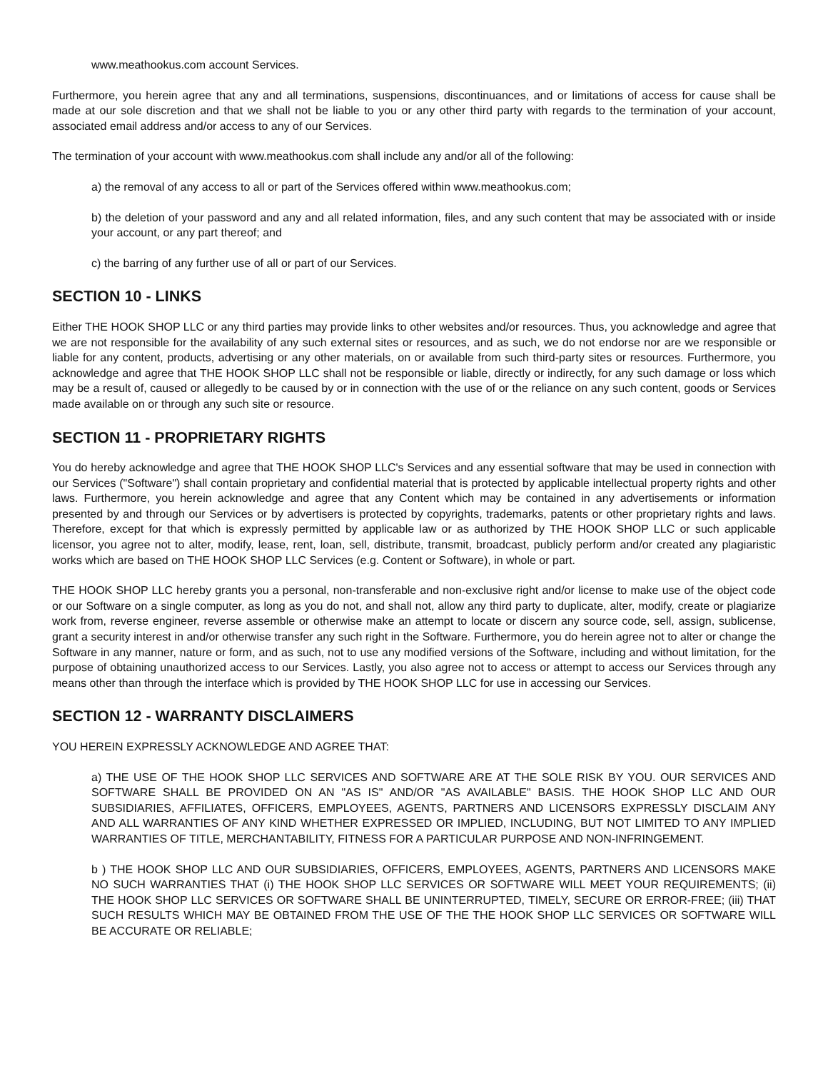www.meathookus.com account Services.
Furthermore, you herein agree that any and all terminations, suspensions, discontinuances, and or limitations of access for cause shall be made at our sole discretion and that we shall not be liable to you or any other third party with regards to the termination of your account, associated email address and/or access to any of our Services.
The termination of your account with www.meathookus.com shall include any and/or all of the following:
a) the removal of any access to all or part of the Services offered within www.meathookus.com;
b) the deletion of your password and any and all related information, files, and any such content that may be associated with or inside your account, or any part thereof; and
c) the barring of any further use of all or part of our Services.
SECTION 10 - LINKS
Either THE HOOK SHOP LLC or any third parties may provide links to other websites and/or resources. Thus, you acknowledge and agree that we are not responsible for the availability of any such external sites or resources, and as such, we do not endorse nor are we responsible or liable for any content, products, advertising or any other materials, on or available from such third-party sites or resources. Furthermore, you acknowledge and agree that THE HOOK SHOP LLC shall not be responsible or liable, directly or indirectly, for any such damage or loss which may be a result of, caused or allegedly to be caused by or in connection with the use of or the reliance on any such content, goods or Services made available on or through any such site or resource.
SECTION 11 - PROPRIETARY RIGHTS
You do hereby acknowledge and agree that THE HOOK SHOP LLC's Services and any essential software that may be used in connection with our Services ("Software") shall contain proprietary and confidential material that is protected by applicable intellectual property rights and other laws. Furthermore, you herein acknowledge and agree that any Content which may be contained in any advertisements or information presented by and through our Services or by advertisers is protected by copyrights, trademarks, patents or other proprietary rights and laws. Therefore, except for that which is expressly permitted by applicable law or as authorized by THE HOOK SHOP LLC or such applicable licensor, you agree not to alter, modify, lease, rent, loan, sell, distribute, transmit, broadcast, publicly perform and/or created any plagiaristic works which are based on THE HOOK SHOP LLC Services (e.g. Content or Software), in whole or part.
THE HOOK SHOP LLC hereby grants you a personal, non-transferable and non-exclusive right and/or license to make use of the object code or our Software on a single computer, as long as you do not, and shall not, allow any third party to duplicate, alter, modify, create or plagiarize work from, reverse engineer, reverse assemble or otherwise make an attempt to locate or discern any source code, sell, assign, sublicense, grant a security interest in and/or otherwise transfer any such right in the Software. Furthermore, you do herein agree not to alter or change the Software in any manner, nature or form, and as such, not to use any modified versions of the Software, including and without limitation, for the purpose of obtaining unauthorized access to our Services. Lastly, you also agree not to access or attempt to access our Services through any means other than through the interface which is provided by THE HOOK SHOP LLC for use in accessing our Services.
SECTION 12 - WARRANTY DISCLAIMERS
YOU HEREIN EXPRESSLY ACKNOWLEDGE AND AGREE THAT:
a) THE USE OF THE HOOK SHOP LLC SERVICES AND SOFTWARE ARE AT THE SOLE RISK BY YOU. OUR SERVICES AND SOFTWARE SHALL BE PROVIDED ON AN "AS IS" AND/OR "AS AVAILABLE" BASIS. THE HOOK SHOP LLC AND OUR SUBSIDIARIES, AFFILIATES, OFFICERS, EMPLOYEES, AGENTS, PARTNERS AND LICENSORS EXPRESSLY DISCLAIM ANY AND ALL WARRANTIES OF ANY KIND WHETHER EXPRESSED OR IMPLIED, INCLUDING, BUT NOT LIMITED TO ANY IMPLIED WARRANTIES OF TITLE, MERCHANTABILITY, FITNESS FOR A PARTICULAR PURPOSE AND NON-INFRINGEMENT.
b ) THE HOOK SHOP LLC AND OUR SUBSIDIARIES, OFFICERS, EMPLOYEES, AGENTS, PARTNERS AND LICENSORS MAKE NO SUCH WARRANTIES THAT (i) THE HOOK SHOP LLC SERVICES OR SOFTWARE WILL MEET YOUR REQUIREMENTS; (ii) THE HOOK SHOP LLC SERVICES OR SOFTWARE SHALL BE UNINTERRUPTED, TIMELY, SECURE OR ERROR-FREE; (iii) THAT SUCH RESULTS WHICH MAY BE OBTAINED FROM THE USE OF THE THE HOOK SHOP LLC SERVICES OR SOFTWARE WILL BE ACCURATE OR RELIABLE;